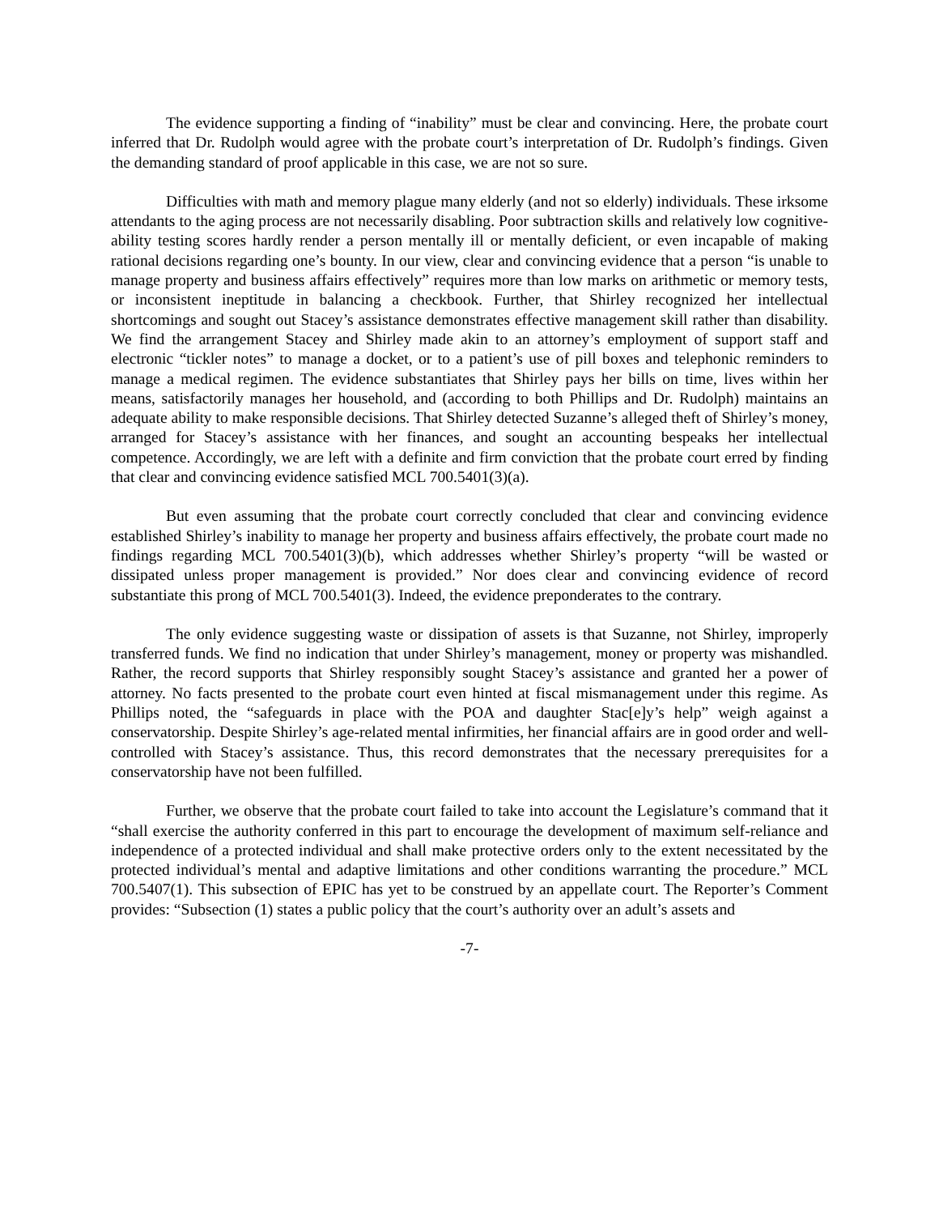The evidence supporting a finding of “inability” must be clear and convincing. Here, the probate court inferred that Dr. Rudolph would agree with the probate court’s interpretation of Dr. Rudolph’s findings. Given the demanding standard of proof applicable in this case, we are not so sure.
Difficulties with math and memory plague many elderly (and not so elderly) individuals. These irksome attendants to the aging process are not necessarily disabling. Poor subtraction skills and relatively low cognitive-ability testing scores hardly render a person mentally ill or mentally deficient, or even incapable of making rational decisions regarding one’s bounty. In our view, clear and convincing evidence that a person “is unable to manage property and business affairs effectively” requires more than low marks on arithmetic or memory tests, or inconsistent ineptitude in balancing a checkbook. Further, that Shirley recognized her intellectual shortcomings and sought out Stacey’s assistance demonstrates effective management skill rather than disability. We find the arrangement Stacey and Shirley made akin to an attorney’s employment of support staff and electronic “tickler notes” to manage a docket, or to a patient’s use of pill boxes and telephonic reminders to manage a medical regimen. The evidence substantiates that Shirley pays her bills on time, lives within her means, satisfactorily manages her household, and (according to both Phillips and Dr. Rudolph) maintains an adequate ability to make responsible decisions. That Shirley detected Suzanne’s alleged theft of Shirley’s money, arranged for Stacey’s assistance with her finances, and sought an accounting bespeaks her intellectual competence. Accordingly, we are left with a definite and firm conviction that the probate court erred by finding that clear and convincing evidence satisfied MCL 700.5401(3)(a).
But even assuming that the probate court correctly concluded that clear and convincing evidence established Shirley’s inability to manage her property and business affairs effectively, the probate court made no findings regarding MCL 700.5401(3)(b), which addresses whether Shirley’s property “will be wasted or dissipated unless proper management is provided.” Nor does clear and convincing evidence of record substantiate this prong of MCL 700.5401(3). Indeed, the evidence preponderates to the contrary.
The only evidence suggesting waste or dissipation of assets is that Suzanne, not Shirley, improperly transferred funds. We find no indication that under Shirley’s management, money or property was mishandled. Rather, the record supports that Shirley responsibly sought Stacey’s assistance and granted her a power of attorney. No facts presented to the probate court even hinted at fiscal mismanagement under this regime. As Phillips noted, the “safeguards in place with the POA and daughter Stac[e]y’s help” weigh against a conservatorship. Despite Shirley’s age-related mental infirmities, her financial affairs are in good order and well-controlled with Stacey’s assistance. Thus, this record demonstrates that the necessary prerequisites for a conservatorship have not been fulfilled.
Further, we observe that the probate court failed to take into account the Legislature’s command that it “shall exercise the authority conferred in this part to encourage the development of maximum self-reliance and independence of a protected individual and shall make protective orders only to the extent necessitated by the protected individual’s mental and adaptive limitations and other conditions warranting the procedure.” MCL 700.5407(1). This subsection of EPIC has yet to be construed by an appellate court. The Reporter’s Comment provides: “Subsection (1) states a public policy that the court’s authority over an adult’s assets and
-7-